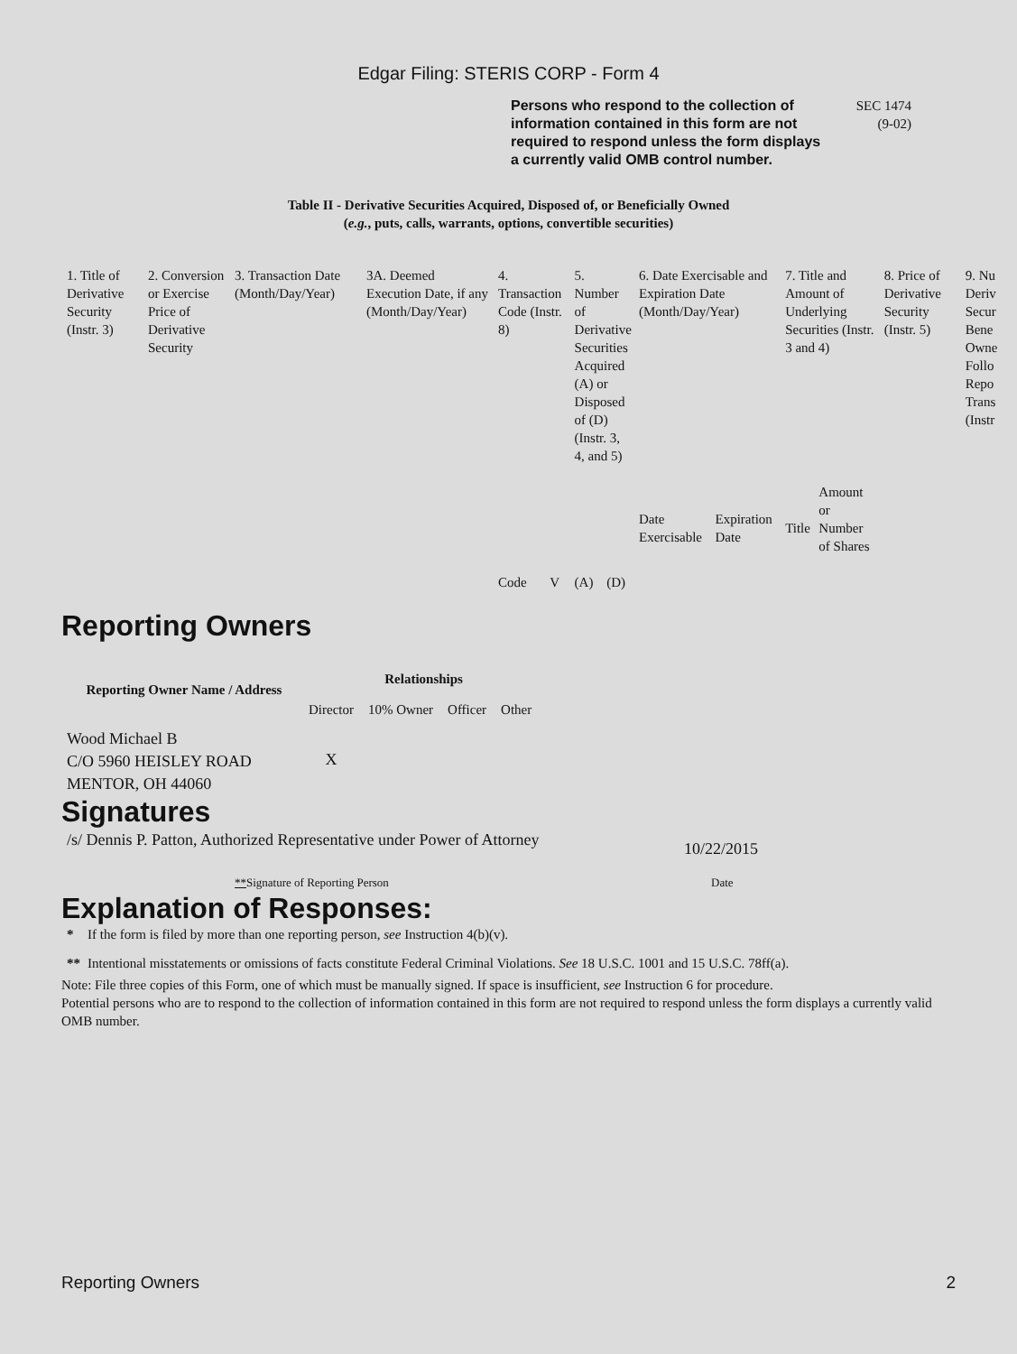Edgar Filing: STERIS CORP - Form 4
Persons who respond to the collection of information contained in this form are not required to respond unless the form displays a currently valid OMB control number.
SEC 1474
(9-02)
Table II - Derivative Securities Acquired, Disposed of, or Beneficially Owned
(e.g., puts, calls, warrants, options, convertible securities)
| 1. Title of Derivative Security (Instr. 3) | 2. Conversion or Exercise Price of Derivative Security | 3. Transaction Date (Month/Day/Year) | 3A. Deemed Execution Date, if any (Month/Day/Year) | 4. Transaction Code (Instr. 8) | | 5. Number of Derivative Securities Acquired (A) or Disposed of (D) (Instr. 3, 4, and 5) | | 6. Date Exercisable and Expiration Date (Month/Day/Year) | | 7. Title and Amount of Underlying Securities (Instr. 3 and 4) | | 8. Price of Derivative Security (Instr. 5) | 9. Nu Deriv Secur Bene Owne Follo Repo Trans (Instr |
| --- | --- | --- | --- | --- | --- | --- | --- | --- | --- | --- | --- | --- | --- |
| | | | | Code | V | (A) | (D) | Date Exercisable | Expiration Date | Title | Amount or Number of Shares | | |
Reporting Owners
| Reporting Owner Name / Address | Relationships | | | |
| --- | --- | --- | --- | --- |
| | Director | 10% Owner | Officer | Other |
| Wood Michael B C/O 5960 HEISLEY ROAD MENTOR, OH 44060 | X | | | |
Signatures
| /s/ Dennis P. Patton, Authorized Representative under Power of Attorney | 10/22/2015 |
| ** Signature of Reporting Person | Date |
Explanation of Responses:
| * | If the form is filed by more than one reporting person, see Instruction 4(b)(v). |
| ** | Intentional misstatements or omissions of facts constitute Federal Criminal Violations. See 18 U.S.C. 1001 and 15 U.S.C. 78ff(a). |
Note: File three copies of this Form, one of which must be manually signed. If space is insufficient, see Instruction 6 for procedure.
Potential persons who are to respond to the collection of information contained in this form are not required to respond unless the form displays a currently valid OMB number.
Reporting Owners 2